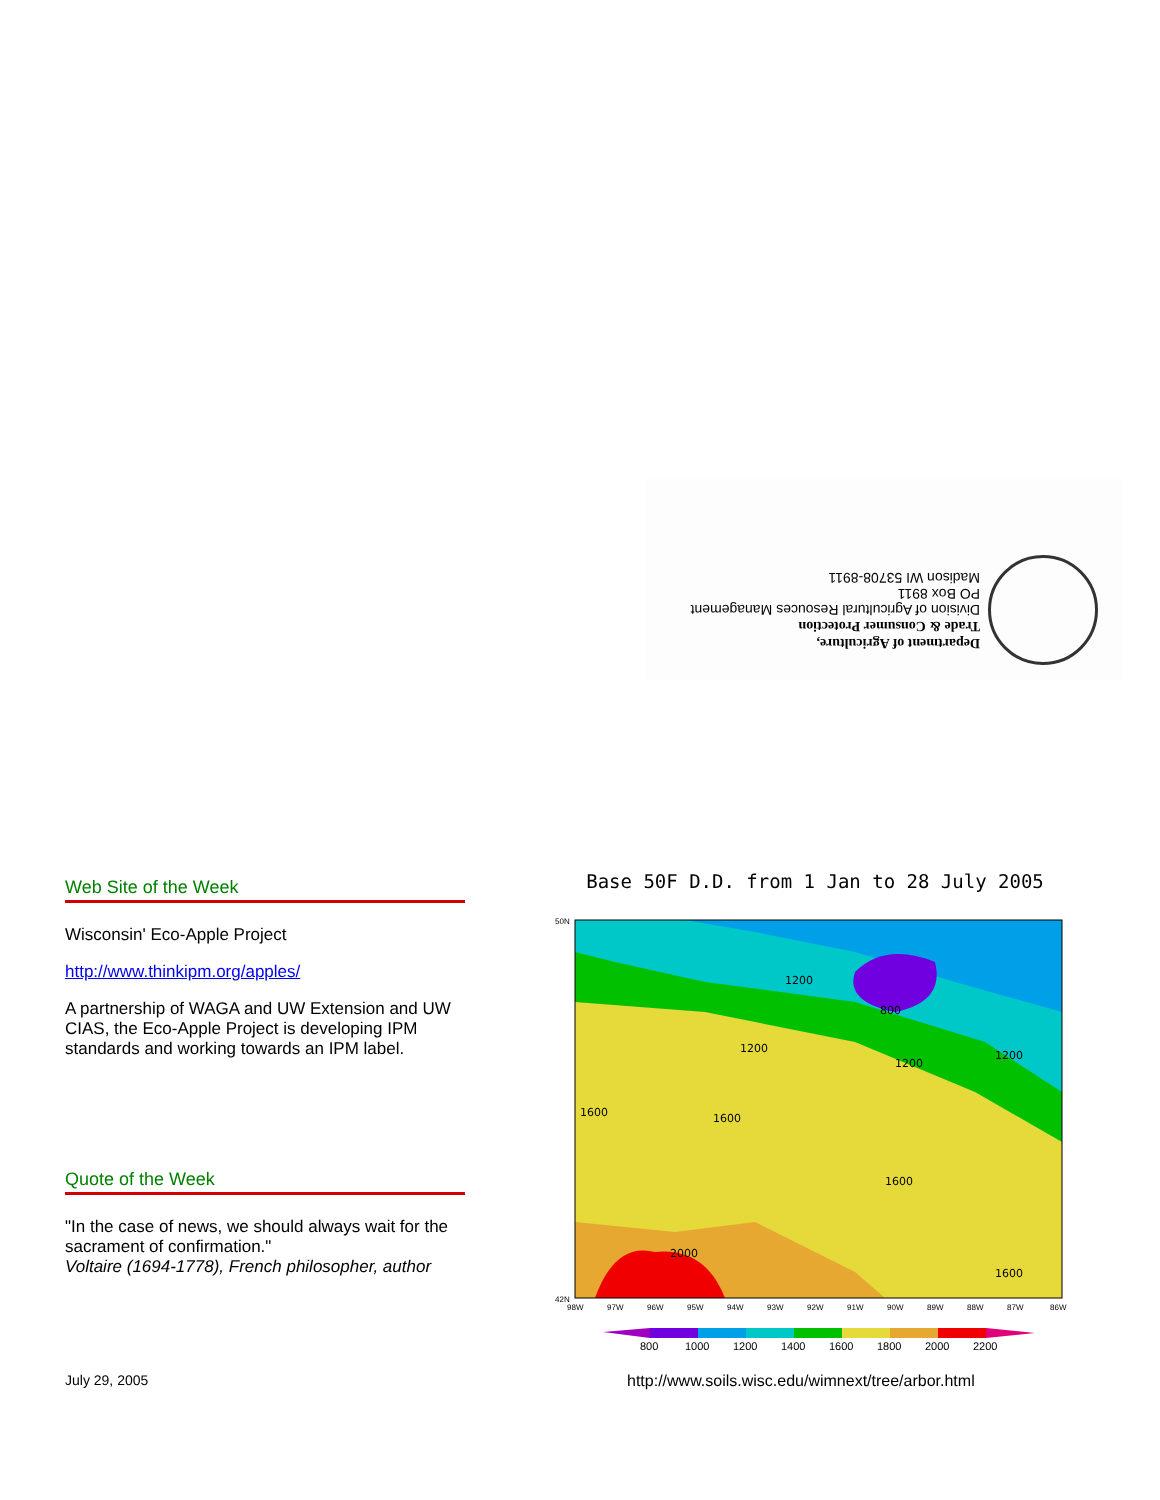Department of Agriculture,
Trade & Consumer Protection
Division of Agricultural Resouces Management
PO Box 8911
Madison WI 53708-8911
Web Site of the Week
Wisconsin' Eco-Apple Project
http://www.thinkipm.org/apples/
A partnership of WAGA and UW Extension and UW CIAS, the Eco-Apple Project is developing IPM standards and working towards an IPM label.
Quote of the Week
"In the case of news, we should always wait for the sacrament of confirmation."
Voltaire (1694-1778), French philosopher, author
Base 50F D.D. from 1 Jan to 28 July 2005
1200
800
1200
1600
1600
1600
2000
1600
1200
1200
50N
42N
98W
97W
96W
95W
94W
93W
92W
91W
90W
89W
88W
87W
86W
800
1000
1200
1400
1600
1800
2000
2200
July 29, 2005
http://www.soils.wisc.edu/wimnext/tree/arbor.html